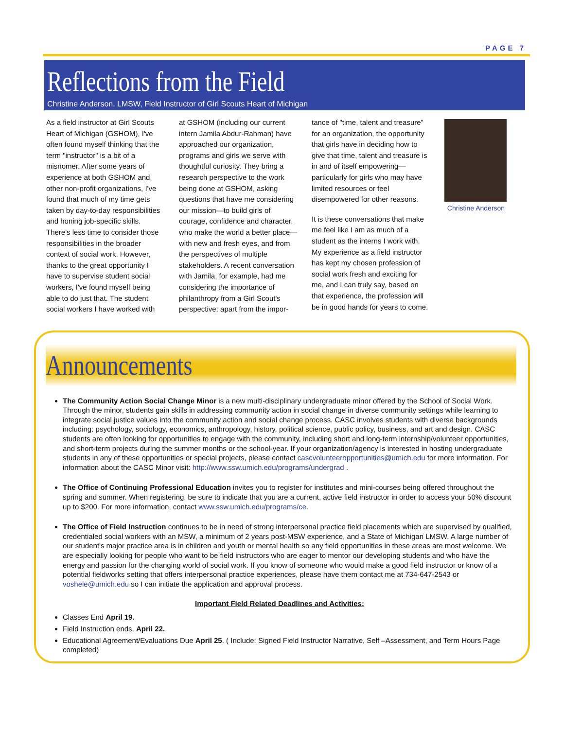PAGE 7
Reflections from the Field
Christine Anderson, LMSW, Field Instructor of Girl Scouts Heart of Michigan
As a field instructor at Girl Scouts Heart of Michigan (GSHOM), I've often found myself thinking that the term "instructor" is a bit of a misnomer. After some years of experience at both GSHOM and other non-profit organizations, I've found that much of my time gets taken by day-to-day responsibilities and honing job-specific skills. There's less time to consider those responsibilities in the broader context of social work. However, thanks to the great opportunity I have to supervise student social workers, I've found myself being able to do just that. The student social workers I have worked with
at GSHOM (including our current intern Jamila Abdur-Rahman) have approached our organization, programs and girls we serve with thoughtful curiosity. They bring a research perspective to the work being done at GSHOM, asking questions that have me considering our mission—to build girls of courage, confidence and character, who make the world a better place—with new and fresh eyes, and from the perspectives of multiple stakeholders. A recent conversation with Jamila, for example, had me considering the importance of philanthropy from a Girl Scout's perspective: apart from the impor-
tance of "time, talent and treasure" for an organization, the opportunity that girls have in deciding how to give that time, talent and treasure is in and of itself empowering—particularly for girls who may have limited resources or feel disempowered for other reasons.
It is these conversations that make me feel like I am as much of a student as the interns I work with. My experience as a field instructor has kept my chosen profession of social work fresh and exciting for me, and I can truly say, based on that experience, the profession will be in good hands for years to come.
Christine Anderson
Announcements
The Community Action Social Change Minor is a new multi-disciplinary undergraduate minor offered by the School of Social Work. Through the minor, students gain skills in addressing community action in social change in diverse community settings while learning to integrate social justice values into the community action and social change process. CASC involves students with diverse backgrounds including: psychology, sociology, economics, anthropology, history, political science, public policy, business, and art and design. CASC students are often looking for opportunities to engage with the community, including short and long-term internship/volunteer opportunities, and short-term projects during the summer months or the school-year. If your organization/agency is interested in hosting undergraduate students in any of these opportunities or special projects, please contact cascvolunteeropportunities@umich.edu for more information. For information about the CASC Minor visit: http://www.ssw.umich.edu/programs/undergrad .
The Office of Continuing Professional Education invites you to register for institutes and mini-courses being offered throughout the spring and summer. When registering, be sure to indicate that you are a current, active field instructor in order to access your 50% discount up to $200. For more information, contact www.ssw.umich.edu/programs/ce.
The Office of Field Instruction continues to be in need of strong interpersonal practice field placements which are supervised by qualified, credentialed social workers with an MSW, a minimum of 2 years post-MSW experience, and a State of Michigan LMSW. A large number of our student's major practice area is in children and youth or mental health so any field opportunities in these areas are most welcome. We are especially looking for people who want to be field instructors who are eager to mentor our developing students and who have the energy and passion for the changing world of social work. If you know of someone who would make a good field instructor or know of a potential fieldworks setting that offers interpersonal practice experiences, please have them contact me at 734-647-2543 or voshele@umich.edu so I can initiate the application and approval process.
Important Field Related Deadlines and Activities:
Classes End April 19.
Field Instruction ends, April 22.
Educational Agreement/Evaluations Due April 25. ( Include: Signed Field Instructor Narrative, Self –Assessment, and Term Hours Page completed)